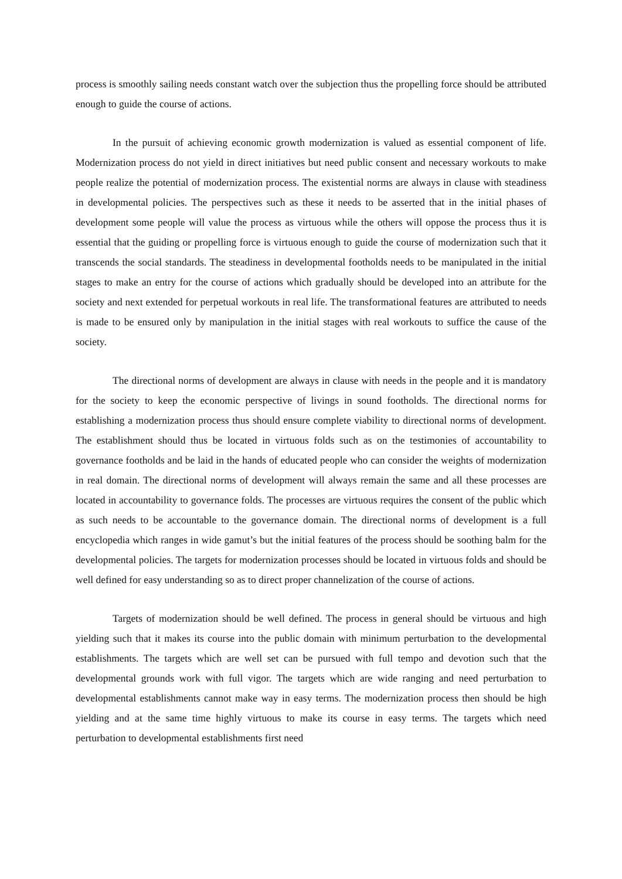process is smoothly sailing needs constant watch over the subjection thus the propelling force should be attributed enough to guide the course of actions.
In the pursuit of achieving economic growth modernization is valued as essential component of life. Modernization process do not yield in direct initiatives but need public consent and necessary workouts to make people realize the potential of modernization process. The existential norms are always in clause with steadiness in developmental policies. The perspectives such as these it needs to be asserted that in the initial phases of development some people will value the process as virtuous while the others will oppose the process thus it is essential that the guiding or propelling force is virtuous enough to guide the course of modernization such that it transcends the social standards. The steadiness in developmental footholds needs to be manipulated in the initial stages to make an entry for the course of actions which gradually should be developed into an attribute for the society and next extended for perpetual workouts in real life. The transformational features are attributed to needs is made to be ensured only by manipulation in the initial stages with real workouts to suffice the cause of the society.
The directional norms of development are always in clause with needs in the people and it is mandatory for the society to keep the economic perspective of livings in sound footholds. The directional norms for establishing a modernization process thus should ensure complete viability to directional norms of development. The establishment should thus be located in virtuous folds such as on the testimonies of accountability to governance footholds and be laid in the hands of educated people who can consider the weights of modernization in real domain. The directional norms of development will always remain the same and all these processes are located in accountability to governance folds. The processes are virtuous requires the consent of the public which as such needs to be accountable to the governance domain. The directional norms of development is a full encyclopedia which ranges in wide gamut’s but the initial features of the process should be soothing balm for the developmental policies. The targets for modernization processes should be located in virtuous folds and should be well defined for easy understanding so as to direct proper channelization of the course of actions.
Targets of modernization should be well defined. The process in general should be virtuous and high yielding such that it makes its course into the public domain with minimum perturbation to the developmental establishments. The targets which are well set can be pursued with full tempo and devotion such that the developmental grounds work with full vigor. The targets which are wide ranging and need perturbation to developmental establishments cannot make way in easy terms. The modernization process then should be high yielding and at the same time highly virtuous to make its course in easy terms. The targets which need perturbation to developmental establishments first need